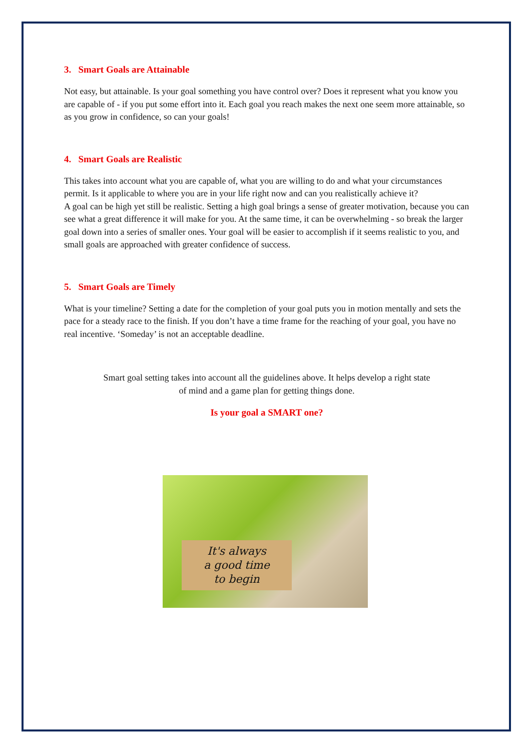3. Smart Goals are Attainable
Not easy, but attainable. Is your goal something you have control over? Does it represent what you know you are capable of - if you put some effort into it. Each goal you reach makes the next one seem more attainable, so as you grow in confidence, so can your goals!
4. Smart Goals are Realistic
This takes into account what you are capable of, what you are willing to do and what your circumstances permit. Is it applicable to where you are in your life right now and can you realistically achieve it?
A goal can be high yet still be realistic. Setting a high goal brings a sense of greater motivation, because you can see what a great difference it will make for you. At the same time, it can be overwhelming - so break the larger goal down into a series of smaller ones. Your goal will be easier to accomplish if it seems realistic to you, and small goals are approached with greater confidence of success.
5. Smart Goals are Timely
What is your timeline? Setting a date for the completion of your goal puts you in motion mentally and sets the pace for a steady race to the finish. If you don’t have a time frame for the reaching of your goal, you have no real incentive. ‘Someday’ is not an acceptable deadline.
Smart goal setting takes into account all the guidelines above. It helps develop a right state
of mind and a game plan for getting things done.
Is your goal a SMART one?
It's always
a good time
to begin